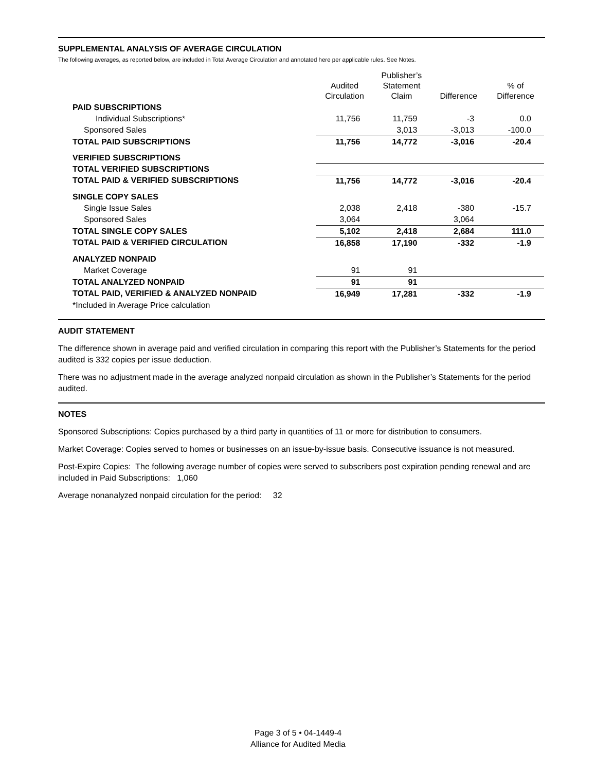SUPPLEMENTAL ANALYSIS OF AVERAGE CIRCULATION
The following averages, as reported below, are included in Total Average Circulation and annotated here per applicable rules. See Notes.
| | Audited Circulation | Publisher’s Statement Claim | Difference | % of Difference |
| --- | --- | --- | --- | --- |
| PAID SUBSCRIPTIONS | | | | |
| Individual Subscriptions* | 11,756 | 11,759 | -3 | 0.0 |
| Sponsored Sales | | 3,013 | -3,013 | -100.0 |
| TOTAL PAID SUBSCRIPTIONS | 11,756 | 14,772 | -3,016 | -20.4 |
| VERIFIED SUBSCRIPTIONS | | | | |
| TOTAL VERIFIED SUBSCRIPTIONS | | | | |
| TOTAL PAID & VERIFIED SUBSCRIPTIONS | 11,756 | 14,772 | -3,016 | -20.4 |
| SINGLE COPY SALES | | | | |
| Single Issue Sales | 2,038 | 2,418 | -380 | -15.7 |
| Sponsored Sales | 3,064 | | 3,064 | |
| TOTAL SINGLE COPY SALES | 5,102 | 2,418 | 2,684 | 111.0 |
| TOTAL PAID & VERIFIED CIRCULATION | 16,858 | 17,190 | -332 | -1.9 |
| ANALYZED NONPAID | | | | |
| Market Coverage | 91 | 91 | | |
| TOTAL ANALYZED NONPAID | 91 | 91 | | |
| TOTAL PAID, VERIFIED & ANALYZED NONPAID | 16,949 | 17,281 | -332 | -1.9 |
| *Included in Average Price calculation | | | | |
AUDIT STATEMENT
The difference shown in average paid and verified circulation in comparing this report with the Publisher’s Statements for the period audited is 332 copies per issue deduction.
There was no adjustment made in the average analyzed nonpaid circulation as shown in the Publisher’s Statements for the period audited.
NOTES
Sponsored Subscriptions: Copies purchased by a third party in quantities of 11 or more for distribution to consumers.
Market Coverage: Copies served to homes or businesses on an issue-by-issue basis. Consecutive issuance is not measured.
Post-Expire Copies: The following average number of copies were served to subscribers post expiration pending renewal and are included in Paid Subscriptions: 1,060
Average nonanalyzed nonpaid circulation for the period: 32
Page 3 of 5 • 04-1449-4
Alliance for Audited Media